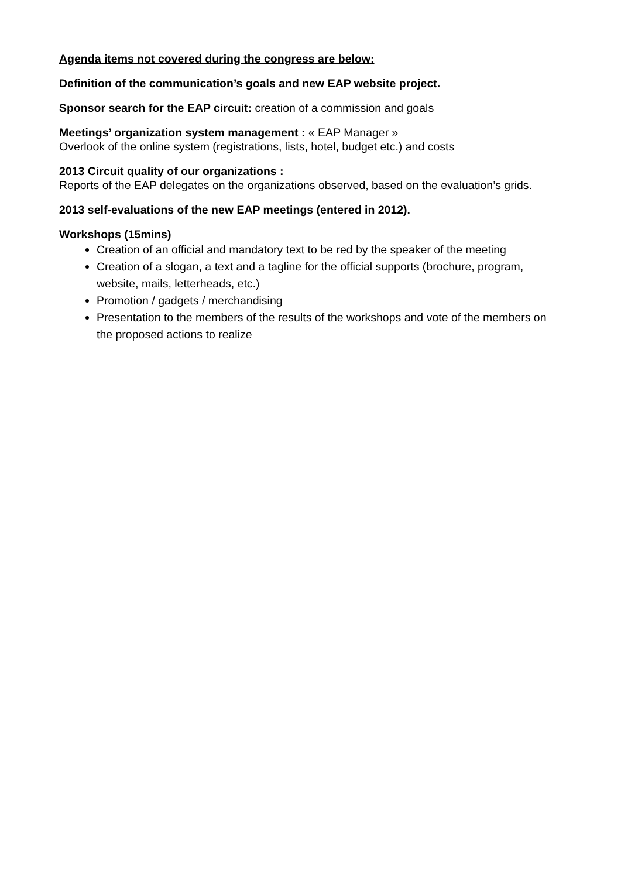Agenda items not covered during the congress are below:
Definition of the communication’s goals and new EAP website project.
Sponsor search for the EAP circuit: creation of a commission and goals
Meetings’ organization system management : « EAP Manager »
Overlook of the online system (registrations, lists, hotel, budget etc.) and costs
2013 Circuit quality of our organizations :
Reports of the EAP delegates on the organizations observed, based on the evaluation’s grids.
2013 self-evaluations of the new EAP meetings (entered in 2012).
Workshops (15mins)
Creation of an official and mandatory text to be red by the speaker of the meeting
Creation of a slogan, a text and a tagline for the official supports (brochure, program, website, mails, letterheads, etc.)
Promotion / gadgets / merchandising
Presentation to the members of the results of the workshops and vote of the members on the proposed actions to realize